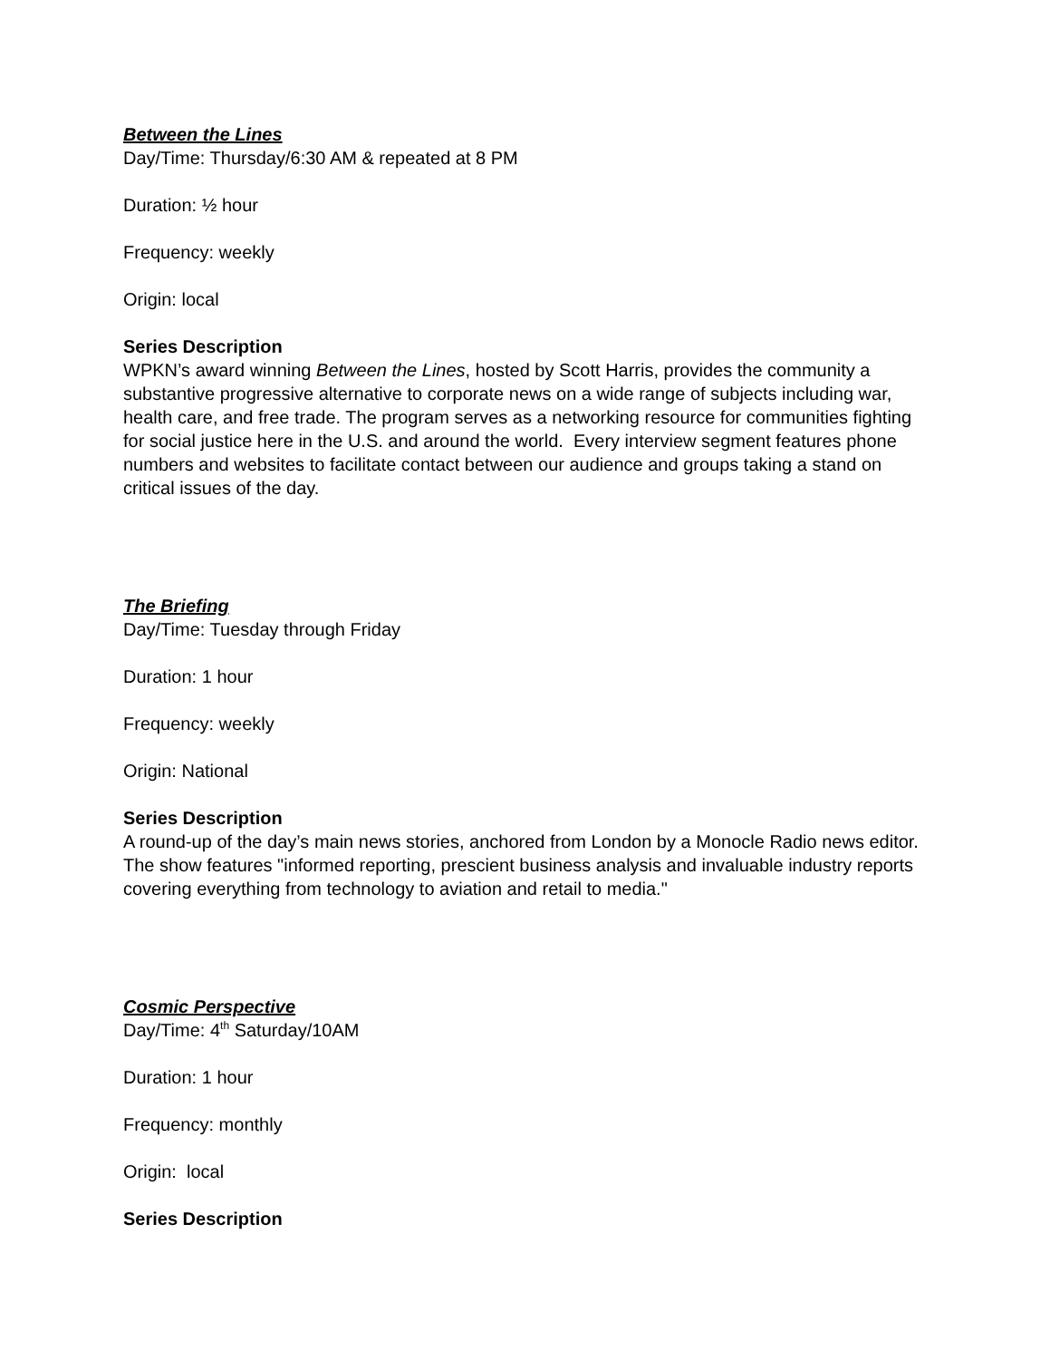Between the Lines
Day/Time: Thursday/6:30 AM & repeated at 8 PM
Duration: ½ hour
Frequency: weekly
Origin: local
Series Description
WPKN’s award winning Between the Lines, hosted by Scott Harris, provides the community a substantive progressive alternative to corporate news on a wide range of subjects including war, health care, and free trade. The program serves as a networking resource for communities fighting for social justice here in the U.S. and around the world. Every interview segment features phone numbers and websites to facilitate contact between our audience and groups taking a stand on critical issues of the day.
The Briefing
Day/Time: Tuesday through Friday
Duration: 1 hour
Frequency: weekly
Origin: National
Series Description
A round-up of the day’s main news stories, anchored from London by a Monocle Radio news editor. The show features "informed reporting, prescient business analysis and invaluable industry reports covering everything from technology to aviation and retail to media."
Cosmic Perspective
Day/Time: 4<sup>th</sup> Saturday/10AM
Duration: 1 hour
Frequency: monthly
Origin: local
Series Description